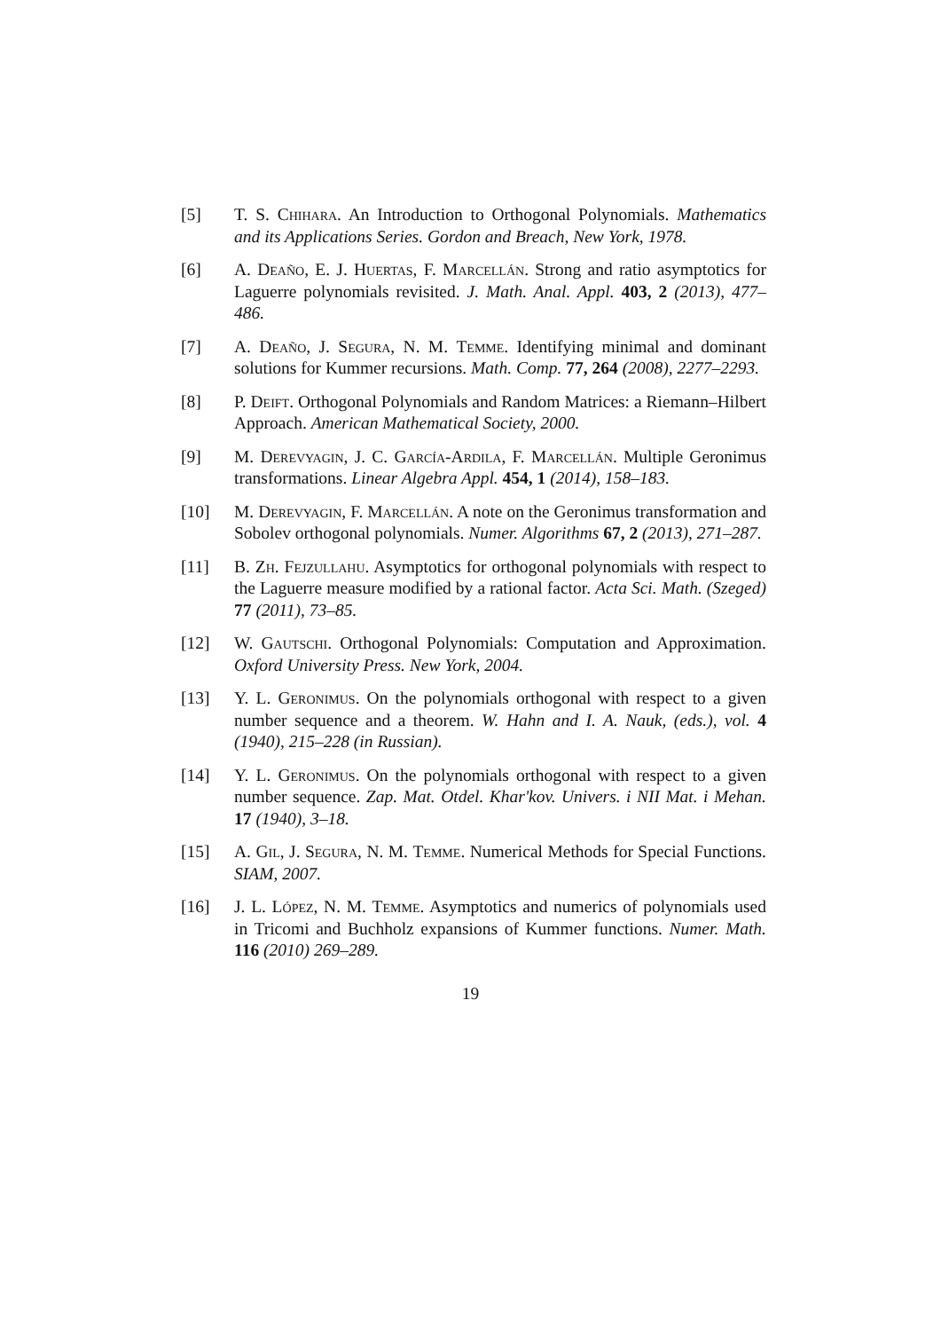[5] T. S. Chihara. An Introduction to Orthogonal Polynomials. Mathematics and its Applications Series. Gordon and Breach, New York, 1978.
[6] A. Deaño, E. J. Huertas, F. Marcellán. Strong and ratio asymptotics for Laguerre polynomials revisited. J. Math. Anal. Appl. 403, 2 (2013), 477–486.
[7] A. Deaño, J. Segura, N. M. Temme. Identifying minimal and dominant solutions for Kummer recursions. Math. Comp. 77, 264 (2008), 2277–2293.
[8] P. Deift. Orthogonal Polynomials and Random Matrices: a Riemann–Hilbert Approach. American Mathematical Society, 2000.
[9] M. Derevyagin, J. C. García-Ardila, F. Marcellán. Multiple Geronimus transformations. Linear Algebra Appl. 454, 1 (2014), 158–183.
[10] M. Derevyagin, F. Marcellán. A note on the Geronimus transformation and Sobolev orthogonal polynomials. Numer. Algorithms 67, 2 (2013), 271–287.
[11] B. Zh. Fejzullahu. Asymptotics for orthogonal polynomials with respect to the Laguerre measure modified by a rational factor. Acta Sci. Math. (Szeged) 77 (2011), 73–85.
[12] W. Gautschi. Orthogonal Polynomials: Computation and Approximation. Oxford University Press. New York, 2004.
[13] Y. L. Geronimus. On the polynomials orthogonal with respect to a given number sequence and a theorem. W. Hahn and I. A. Nauk, (eds.), vol. 4 (1940), 215–228 (in Russian).
[14] Y. L. Geronimus. On the polynomials orthogonal with respect to a given number sequence. Zap. Mat. Otdel. Khar'kov. Univers. i NII Mat. i Mehan. 17 (1940), 3–18.
[15] A. Gil, J. Segura, N. M. Temme. Numerical Methods for Special Functions. SIAM, 2007.
[16] J. L. López, N. M. Temme. Asymptotics and numerics of polynomials used in Tricomi and Buchholz expansions of Kummer functions. Numer. Math. 116 (2010) 269–289.
19